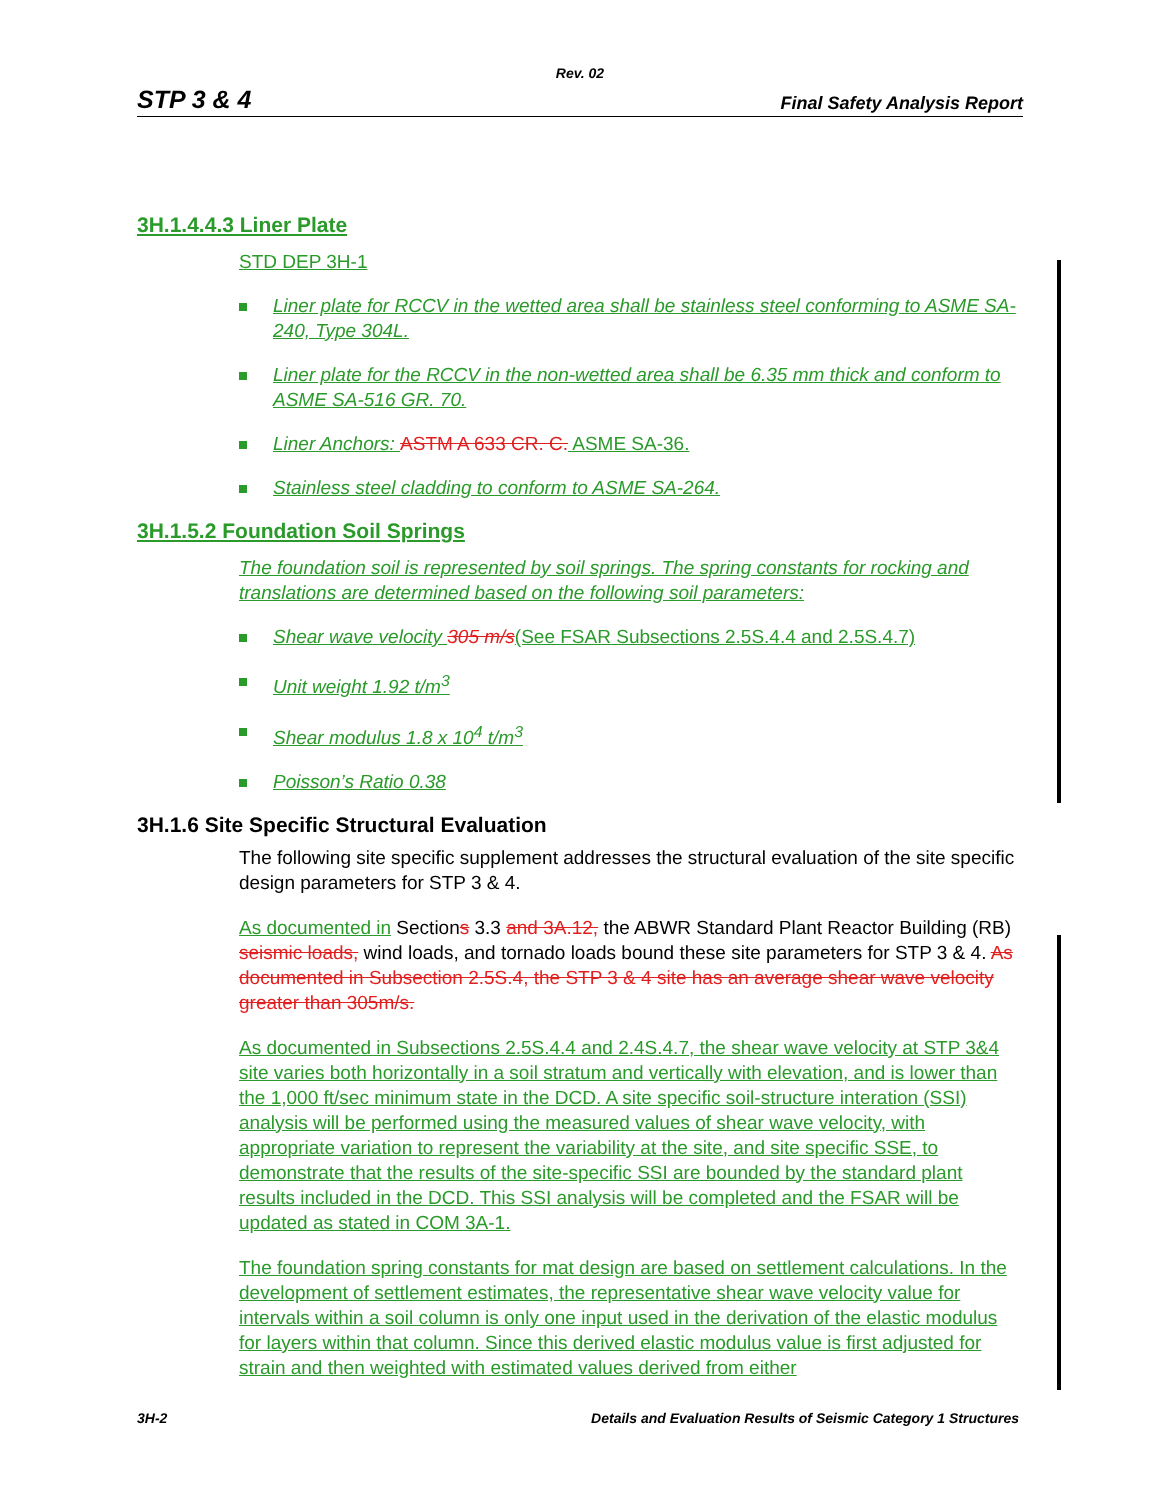Rev. 02
STP 3 & 4 Final Safety Analysis Report
3H.1.4.4.3 Liner Plate
STD DEP 3H-1
Liner plate for RCCV in the wetted area shall be stainless steel conforming to ASME SA-240, Type 304L.
Liner plate for the RCCV in the non-wetted area shall be 6.35 mm thick and conform to ASME SA-516 GR. 70.
Liner Anchors: ASTM A 633 CR. C. ASME SA-36.
Stainless steel cladding to conform to ASME SA-264.
3H.1.5.2 Foundation Soil Springs
The foundation soil is represented by soil springs. The spring constants for rocking and translations are determined based on the following soil parameters:
Shear wave velocity 305 m/s(See FSAR Subsections 2.5S.4.4 and 2.5S.4.7)
Unit weight 1.92 t/m<sup>3</sup>
Shear modulus 1.8 x 10<sup>4</sup> t/m<sup>3</sup>
Poisson’s Ratio 0.38
3H.1.6 Site Specific Structural Evaluation
The following site specific supplement addresses the structural evaluation of the site specific design parameters for STP 3 & 4.
As documented in Sections 3.3 and 3A.12, the ABWR Standard Plant Reactor Building (RB) seismic loads, wind loads, and tornado loads bound these site parameters for STP 3 & 4. As documented in Subsection 2.5S.4, the STP 3 & 4 site has an average shear wave velocity greater than 305m/s.
As documented in Subsections 2.5S.4.4 and 2.4S.4.7, the shear wave velocity at STP 3&4 site varies both horizontally in a soil stratum and vertically with elevation, and is lower than the 1,000 ft/sec minimum state in the DCD. A site specific soil-structure interation (SSI) analysis will be performed using the measured values of shear wave velocity, with appropriate variation to represent the variability at the site, and site specific SSE, to demonstrate that the results of the site-specific SSI are bounded by the standard plant results included in the DCD. This SSI analysis will be completed and the FSAR will be updated as stated in COM 3A-1.
The foundation spring constants for mat design are based on settlement calculations. In the development of settlement estimates, the representative shear wave velocity value for intervals within a soil column is only one input used in the derivation of the elastic modulus for layers within that column. Since this derived elastic modulus value is first adjusted for strain and then weighted with estimated values derived from either
3H-2 Details and Evaluation Results of Seismic Category 1 Structures